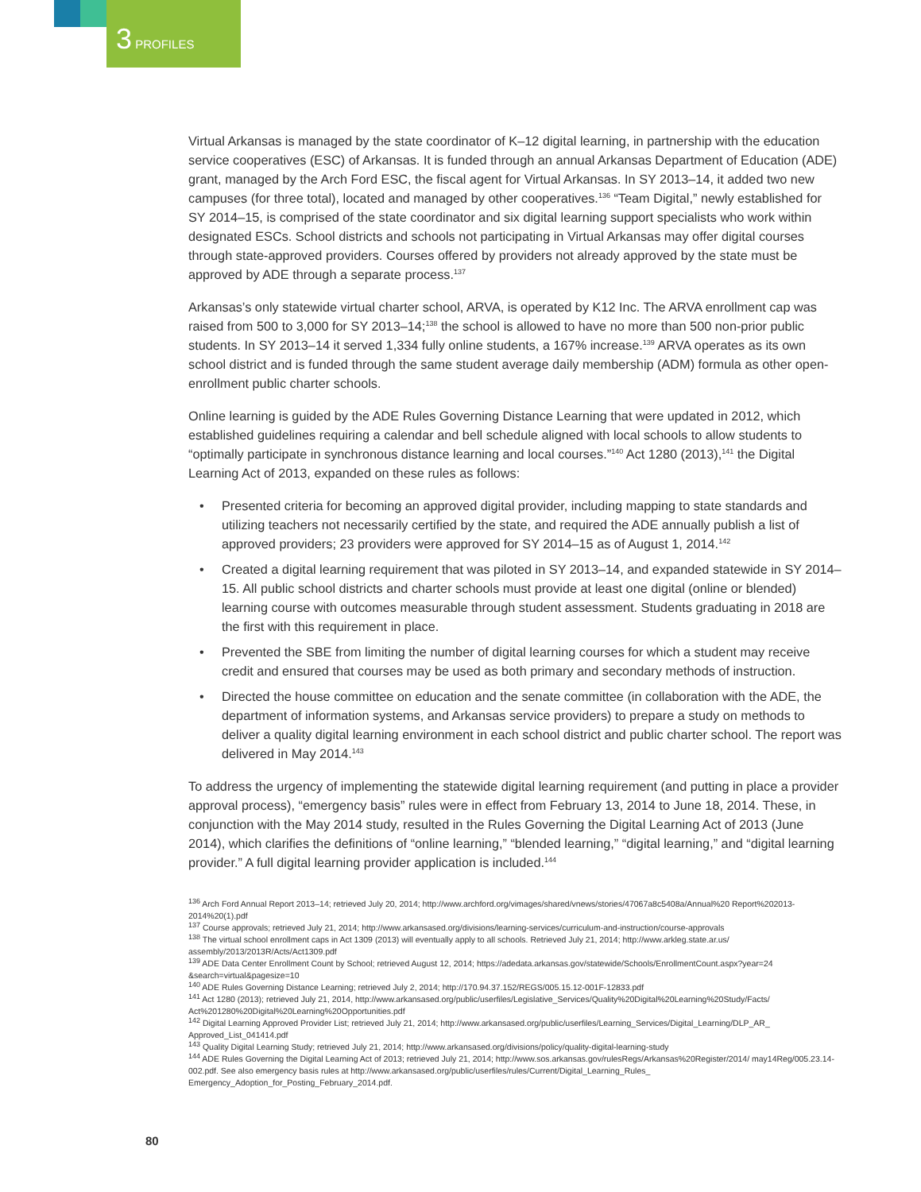3 PROFILES
Virtual Arkansas is managed by the state coordinator of K–12 digital learning, in partnership with the education service cooperatives (ESC) of Arkansas. It is funded through an annual Arkansas Department of Education (ADE) grant, managed by the Arch Ford ESC, the fiscal agent for Virtual Arkansas. In SY 2013–14, it added two new campuses (for three total), located and managed by other cooperatives.<sup>136</sup> “Team Digital,” newly established for SY 2014–15, is comprised of the state coordinator and six digital learning support specialists who work within designated ESCs. School districts and schools not participating in Virtual Arkansas may offer digital courses through state-approved providers. Courses offered by providers not already approved by the state must be approved by ADE through a separate process.<sup>137</sup>
Arkansas’s only statewide virtual charter school, ARVA, is operated by K12 Inc. The ARVA enrollment cap was raised from 500 to 3,000 for SY 2013–14;<sup>138</sup> the school is allowed to have no more than 500 non-prior public students. In SY 2013–14 it served 1,334 fully online students, a 167% increase.<sup>139</sup> ARVA operates as its own school district and is funded through the same student average daily membership (ADM) formula as other open-enrollment public charter schools.
Online learning is guided by the ADE Rules Governing Distance Learning that were updated in 2012, which established guidelines requiring a calendar and bell schedule aligned with local schools to allow students to “optimally participate in synchronous distance learning and local courses.”<sup>140</sup> Act 1280 (2013),<sup>141</sup> the Digital Learning Act of 2013, expanded on these rules as follows:
• Presented criteria for becoming an approved digital provider, including mapping to state standards and utilizing teachers not necessarily certified by the state, and required the ADE annually publish a list of approved providers; 23 providers were approved for SY 2014–15 as of August 1, 2014.<sup>142</sup>
• Created a digital learning requirement that was piloted in SY 2013–14, and expanded statewide in SY 2014–15. All public school districts and charter schools must provide at least one digital (online or blended) learning course with outcomes measurable through student assessment. Students graduating in 2018 are the first with this requirement in place.
• Prevented the SBE from limiting the number of digital learning courses for which a student may receive credit and ensured that courses may be used as both primary and secondary methods of instruction.
• Directed the house committee on education and the senate committee (in collaboration with the ADE, the department of information systems, and Arkansas service providers) to prepare a study on methods to deliver a quality digital learning environment in each school district and public charter school. The report was delivered in May 2014.<sup>143</sup>
To address the urgency of implementing the statewide digital learning requirement (and putting in place a provider approval process), “emergency basis” rules were in effect from February 13, 2014 to June 18, 2014. These, in conjunction with the May 2014 study, resulted in the Rules Governing the Digital Learning Act of 2013 (June 2014), which clarifies the definitions of “online learning,” “blended learning,” “digital learning,” and “digital learning provider.” A full digital learning provider application is included.<sup>144</sup>
<sup>136</sup> Arch Ford Annual Report 2013–14; retrieved July 20, 2014; http://www.archford.org/vimages/shared/vnews/stories/47067a8c5408a/Annual%20 Report%202013-2014%20(1).pdf
<sup>137</sup> Course approvals; retrieved July 21, 2014; http://www.arkansased.org/divisions/learning-services/curriculum-and-instruction/course-approvals
<sup>138</sup> The virtual school enrollment caps in Act 1309 (2013) will eventually apply to all schools. Retrieved July 21, 2014; http://www.arkleg.state.ar.us/ assembly/2013/2013R/Acts/Act1309.pdf
<sup>139</sup> ADE Data Center Enrollment Count by School; retrieved August 12, 2014; https://adedata.arkansas.gov/statewide/Schools/EnrollmentCount.aspx?year=24 &search=virtual&pagesize=10
<sup>140</sup> ADE Rules Governing Distance Learning; retrieved July 2, 2014; http://170.94.37.152/REGS/005.15.12-001F-12833.pdf
<sup>141</sup> Act 1280 (2013); retrieved July 21, 2014, http://www.arkansased.org/public/userfiles/Legislative_Services/Quality%20Digital%20Learning%20Study/Facts/ Act%201280%20Digital%20Learning%20Opportunities.pdf
<sup>142</sup> Digital Learning Approved Provider List; retrieved July 21, 2014; http://www.arkansased.org/public/userfiles/Learning_Services/Digital_Learning/DLP_AR_ Approved_List_041414.pdf
<sup>143</sup> Quality Digital Learning Study; retrieved July 21, 2014; http://www.arkansased.org/divisions/policy/quality-digital-learning-study
<sup>144</sup> ADE Rules Governing the Digital Learning Act of 2013; retrieved July 21, 2014; http://www.sos.arkansas.gov/rulesRegs/Arkansas%20Register/2014/ may14Reg/005.23.14-002.pdf. See also emergency basis rules at http://www.arkansased.org/public/userfiles/rules/Current/Digital_Learning_Rules_ Emergency_Adoption_for_Posting_February_2014.pdf.
80